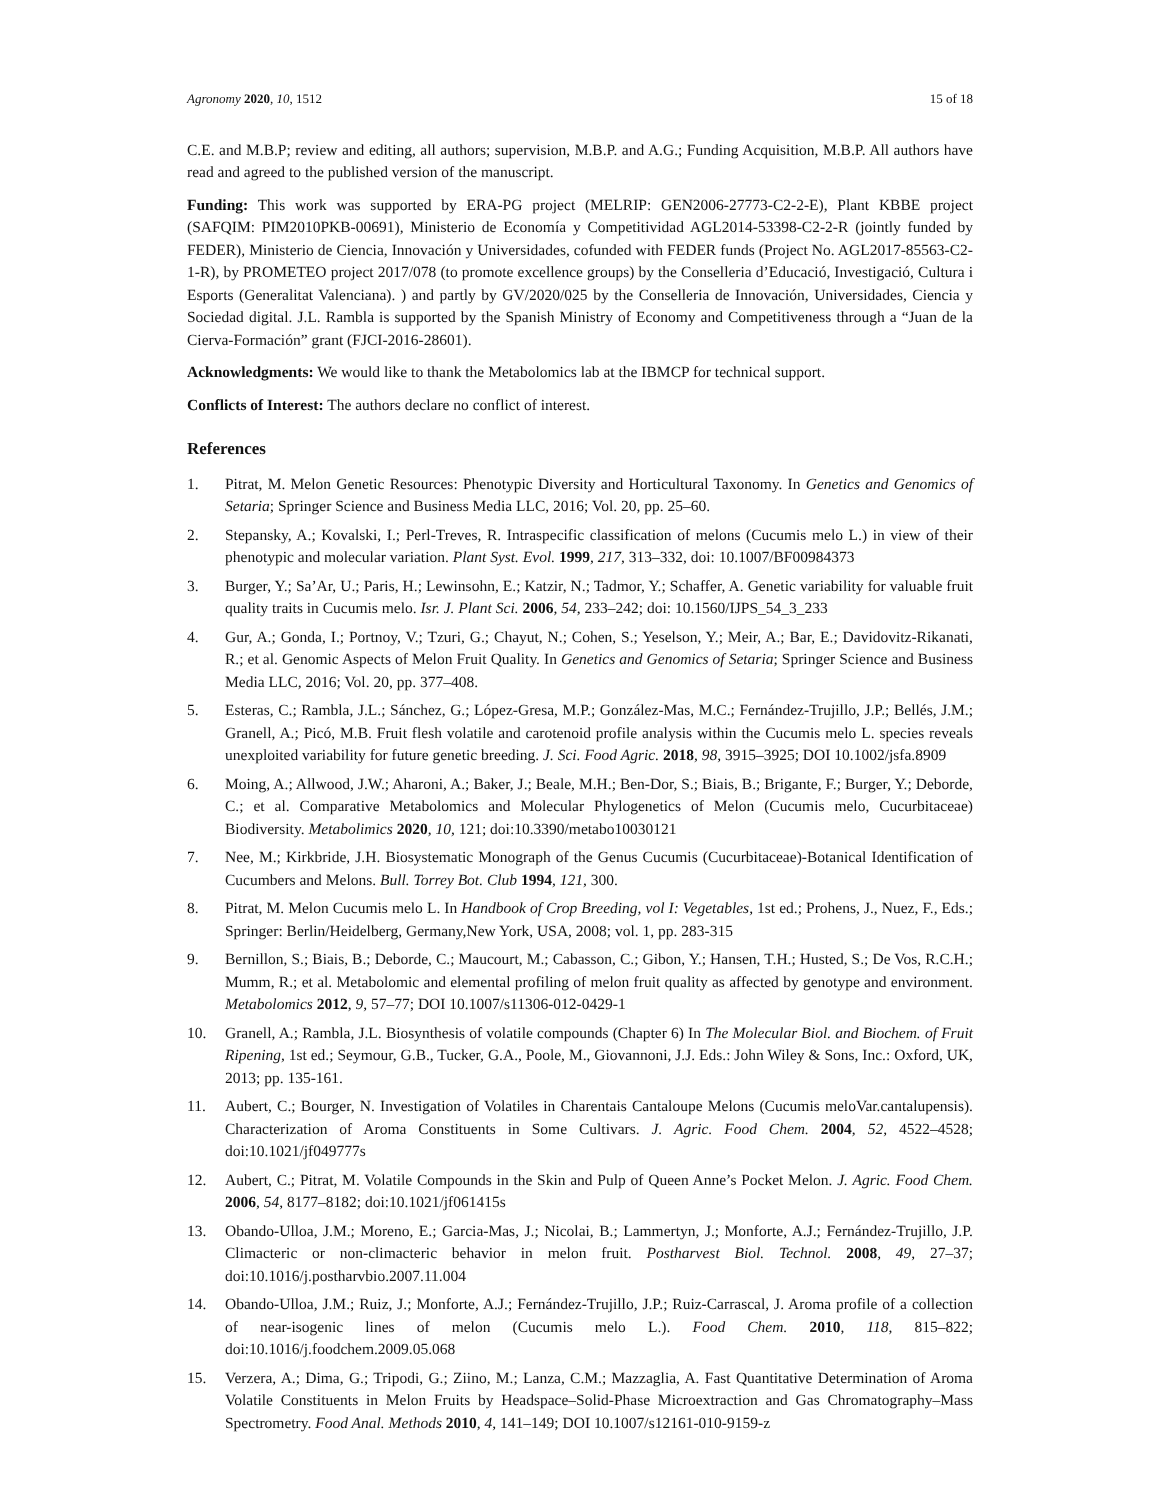Agronomy 2020, 10, 1512 15 of 18
C.E. and M.B.P; review and editing, all authors; supervision, M.B.P. and A.G.; Funding Acquisition, M.B.P. All authors have read and agreed to the published version of the manuscript.
Funding: This work was supported by ERA-PG project (MELRIP: GEN2006-27773-C2-2-E), Plant KBBE project (SAFQIM: PIM2010PKB-00691), Ministerio de Economía y Competitividad AGL2014-53398-C2-2-R (jointly funded by FEDER), Ministerio de Ciencia, Innovación y Universidades, cofunded with FEDER funds (Project No. AGL2017-85563-C2-1-R), by PROMETEO project 2017/078 (to promote excellence groups) by the Conselleria d’Educació, Investigació, Cultura i Esports (Generalitat Valenciana). ) and partly by GV/2020/025 by the Conselleria de Innovación, Universidades, Ciencia y Sociedad digital. J.L. Rambla is supported by the Spanish Ministry of Economy and Competitiveness through a “Juan de la Cierva-Formación” grant (FJCI-2016-28601).
Acknowledgments: We would like to thank the Metabolomics lab at the IBMCP for technical support.
Conflicts of Interest: The authors declare no conflict of interest.
References
1. Pitrat, M. Melon Genetic Resources: Phenotypic Diversity and Horticultural Taxonomy. In Genetics and Genomics of Setaria; Springer Science and Business Media LLC, 2016; Vol. 20, pp. 25–60.
2. Stepansky, A.; Kovalski, I.; Perl-Treves, R. Intraspecific classification of melons (Cucumis melo L.) in view of their phenotypic and molecular variation. Plant Syst. Evol. 1999, 217, 313–332, doi: 10.1007/BF00984373
3. Burger, Y.; Sa’Ar, U.; Paris, H.; Lewinsohn, E.; Katzir, N.; Tadmor, Y.; Schaffer, A. Genetic variability for valuable fruit quality traits in Cucumis melo. Isr. J. Plant Sci. 2006, 54, 233–242; doi: 10.1560/IJPS_54_3_233
4. Gur, A.; Gonda, I.; Portnoy, V.; Tzuri, G.; Chayut, N.; Cohen, S.; Yeselson, Y.; Meir, A.; Bar, E.; Davidovitz-Rikanati, R.; et al. Genomic Aspects of Melon Fruit Quality. In Genetics and Genomics of Setaria; Springer Science and Business Media LLC, 2016; Vol. 20, pp. 377–408.
5. Esteras, C.; Rambla, J.L.; Sánchez, G.; López-Gresa, M.P.; González-Mas, M.C.; Fernández-Trujillo, J.P.; Bellés, J.M.; Granell, A.; Picó, M.B. Fruit flesh volatile and carotenoid profile analysis within the Cucumis melo L. species reveals unexploited variability for future genetic breeding. J. Sci. Food Agric. 2018, 98, 3915–3925; DOI 10.1002/jsfa.8909
6. Moing, A.; Allwood, J.W.; Aharoni, A.; Baker, J.; Beale, M.H.; Ben-Dor, S.; Biais, B.; Brigante, F.; Burger, Y.; Deborde, C.; et al. Comparative Metabolomics and Molecular Phylogenetics of Melon (Cucumis melo, Cucurbitaceae) Biodiversity. Metabolimics 2020, 10, 121; doi:10.3390/metabo10030121
7. Nee, M.; Kirkbride, J.H. Biosystematic Monograph of the Genus Cucumis (Cucurbitaceae)-Botanical Identification of Cucumbers and Melons. Bull. Torrey Bot. Club 1994, 121, 300.
8. Pitrat, M. Melon Cucumis melo L. In Handbook of Crop Breeding, vol I: Vegetables, 1st ed.; Prohens, J., Nuez, F., Eds.; Springer: Berlin/Heidelberg, Germany,New York, USA, 2008; vol. 1, pp. 283-315
9. Bernillon, S.; Biais, B.; Deborde, C.; Maucourt, M.; Cabasson, C.; Gibon, Y.; Hansen, T.H.; Husted, S.; De Vos, R.C.H.; Mumm, R.; et al. Metabolomic and elemental profiling of melon fruit quality as affected by genotype and environment. Metabolomics 2012, 9, 57–77; DOI 10.1007/s11306-012-0429-1
10. Granell, A.; Rambla, J.L. Biosynthesis of volatile compounds (Chapter 6) In The Molecular Biol. and Biochem. of Fruit Ripening, 1st ed.; Seymour, G.B., Tucker, G.A., Poole, M., Giovannoni, J.J. Eds.: John Wiley & Sons, Inc.: Oxford, UK, 2013; pp. 135-161.
11. Aubert, C.; Bourger, N. Investigation of Volatiles in Charentais Cantaloupe Melons (Cucumis meloVar.cantalupensis). Characterization of Aroma Constituents in Some Cultivars. J. Agric. Food Chem. 2004, 52, 4522–4528; doi:10.1021/jf049777s
12. Aubert, C.; Pitrat, M. Volatile Compounds in the Skin and Pulp of Queen Anne’s Pocket Melon. J. Agric. Food Chem. 2006, 54, 8177–8182; doi:10.1021/jf061415s
13. Obando-Ulloa, J.M.; Moreno, E.; Garcia-Mas, J.; Nicolai, B.; Lammertyn, J.; Monforte, A.J.; Fernández-Trujillo, J.P. Climacteric or non-climacteric behavior in melon fruit. Postharvest Biol. Technol. 2008, 49, 27–37; doi:10.1016/j.postharvbio.2007.11.004
14. Obando-Ulloa, J.M.; Ruiz, J.; Monforte, A.J.; Fernández-Trujillo, J.P.; Ruiz-Carrascal, J. Aroma profile of a collection of near-isogenic lines of melon (Cucumis melo L.). Food Chem. 2010, 118, 815–822; doi:10.1016/j.foodchem.2009.05.068
15. Verzera, A.; Dima, G.; Tripodi, G.; Ziino, M.; Lanza, C.M.; Mazzaglia, A. Fast Quantitative Determination of Aroma Volatile Constituents in Melon Fruits by Headspace–Solid-Phase Microextraction and Gas Chromatography–Mass Spectrometry. Food Anal. Methods 2010, 4, 141–149; DOI 10.1007/s12161-010-9159-z